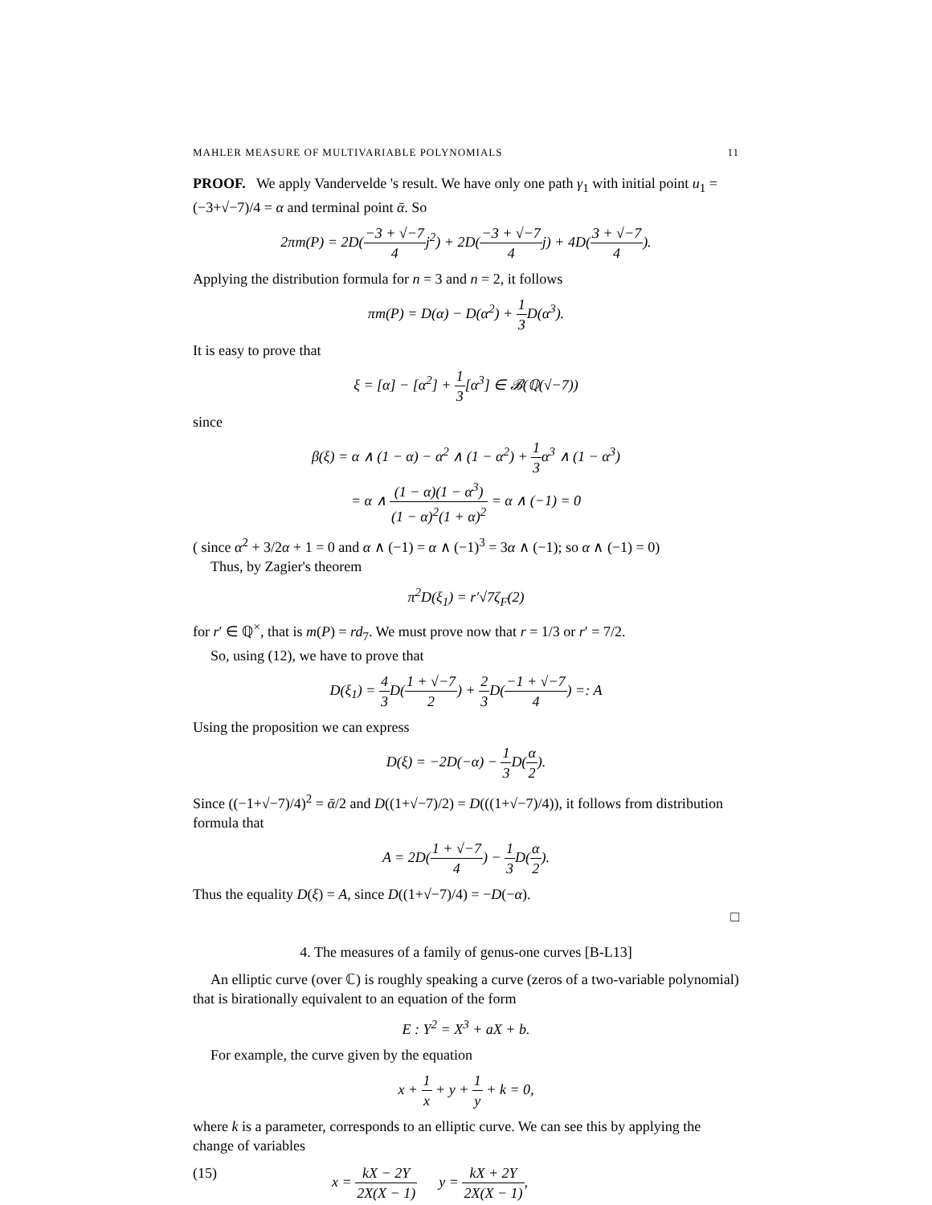MAHLER MEASURE OF MULTIVARIABLE POLYNOMIALS 11
PROOF. We apply Vandervelde 's result. We have only one path γ<sub>1</sub> with initial point u<sub>1</sub> = (−3+√−7)/4 = α and terminal point ᾱ. So
2πm(P) = 2D(−3 + √−7 4j<sup>2</sup>) + 2D(−3 + √−7 4j) + 4D(3 + √−7 4).
Applying the distribution formula for n = 3 and n = 2, it follows
πm(P) = D(α) − D(α<sup>2</sup>) + 1 3 D(α<sup>3</sup>).
It is easy to prove that
ξ = [α] − [α<sup>2</sup>] + 1 3[α<sup>3</sup>] ∈ 𝓑(ℚ(√−7))
since
β(ξ) = α ∧ (1 − α) − α<sup>2</sup> ∧ (1 − α<sup>2</sup>) + 1 3α<sup>3</sup> ∧ (1 − α<sup>3</sup>)
= α ∧ (1 − α)(1 − α<sup>3</sup>) (1 − α)<sup>2</sup>(1 + α)<sup>2</sup> = α ∧ (−1) = 0
( since α<sup>2</sup> + 3/2α + 1 = 0 and α ∧ (−1) = α ∧ (−1)<sup>3</sup> = 3α ∧ (−1); so α ∧ (−1) = 0)
Thus, by Zagier's theorem
π<sup>2</sup>D(ξ<sub>1</sub>) = r′√7ζ<sub>F</sub>(2)
for r′ ∈ ℚ<sup>×</sup>, that is m(P) = rd<sub>7</sub>. We must prove now that r = 1/3 or r′ = 7/2.
So, using (12), we have to prove that
D(ξ<sub>1</sub>) = 4 3 D(1 + √−7 2) + 2 3 D(−1 + √−7 4) =: A
Using the proposition we can express
D(ξ) = −2D(−α) − 1 3 D(α 2).
Since ((−1+√−7)/4)<sup>2</sup> = ᾱ/2 and D((1+√−7)/2) = D(((1+√−7)/4)), it follows from distribution formula that
A = 2D(1 + √−7 4) − 1 3 D(α 2).
Thus the equality D(ξ) = A, since D((1+√−7)/4) = −D(−α).
□
4. The measures of a family of genus-one curves [B-L13]
An elliptic curve (over ℂ) is roughly speaking a curve (zeros of a two-variable polynomial) that is birationally equivalent to an equation of the form
E : Y<sup>2</sup> = X<sup>3</sup> + aX + b.
For example, the curve given by the equation
x + 1 x + y + 1 y + k = 0,
where k is a parameter, corresponds to an elliptic curve. We can see this by applying the change of variables
(15) x = kX − 2Y 2X(X − 1) y = kX + 2Y 2X(X − 1),